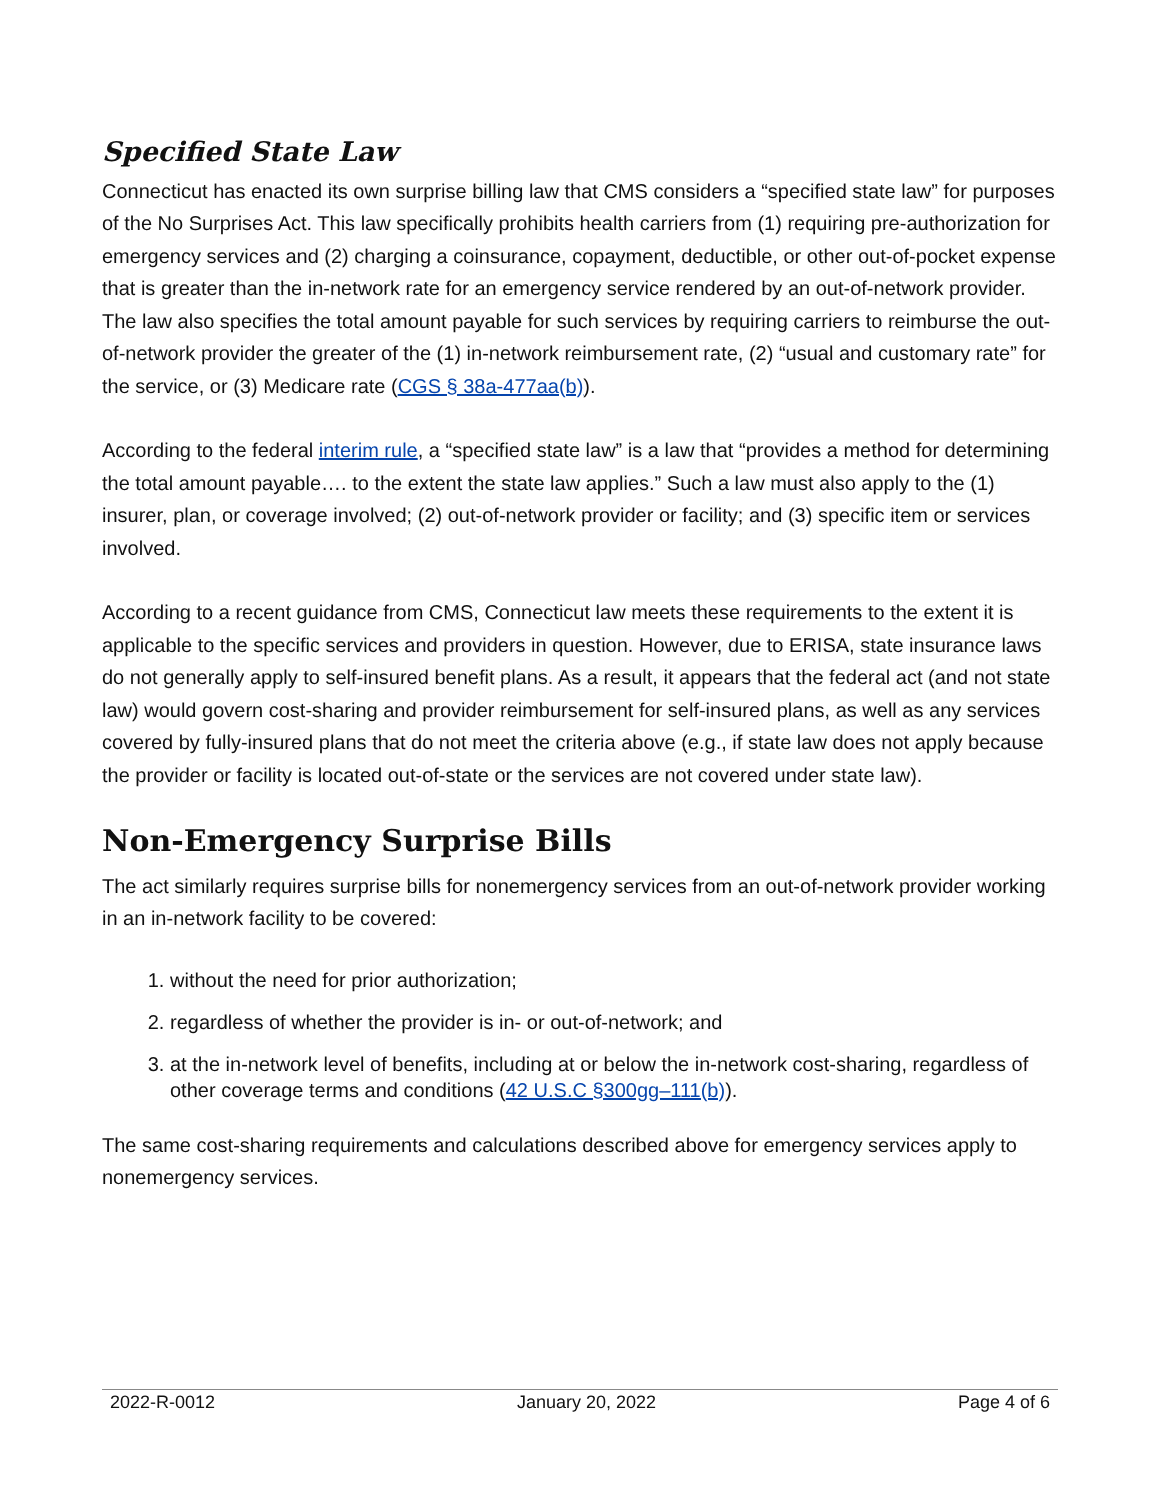Specified State Law
Connecticut has enacted its own surprise billing law that CMS considers a “specified state law” for purposes of the No Surprises Act. This law specifically prohibits health carriers from (1) requiring pre-authorization for emergency services and (2) charging a coinsurance, copayment, deductible, or other out-of-pocket expense that is greater than the in-network rate for an emergency service rendered by an out-of-network provider. The law also specifies the total amount payable for such services by requiring carriers to reimburse the out-of-network provider the greater of the (1) in-network reimbursement rate, (2) “usual and customary rate” for the service, or (3) Medicare rate (CGS § 38a-477aa(b)).
According to the federal interim rule, a “specified state law” is a law that “provides a method for determining the total amount payable…. to the extent the state law applies.” Such a law must also apply to the (1) insurer, plan, or coverage involved; (2) out-of-network provider or facility; and (3) specific item or services involved.
According to a recent guidance from CMS, Connecticut law meets these requirements to the extent it is applicable to the specific services and providers in question. However, due to ERISA, state insurance laws do not generally apply to self-insured benefit plans. As a result, it appears that the federal act (and not state law) would govern cost-sharing and provider reimbursement for self-insured plans, as well as any services covered by fully-insured plans that do not meet the criteria above (e.g., if state law does not apply because the provider or facility is located out-of-state or the services are not covered under state law).
Non-Emergency Surprise Bills
The act similarly requires surprise bills for nonemergency services from an out-of-network provider working in an in-network facility to be covered:
1. without the need for prior authorization;
2. regardless of whether the provider is in- or out-of-network; and
3. at the in-network level of benefits, including at or below the in-network cost-sharing, regardless of other coverage terms and conditions (42 U.S.C §300gg–111(b)).
The same cost-sharing requirements and calculations described above for emergency services apply to nonemergency services.
2022-R-0012 January 20, 2022 Page 4 of 6